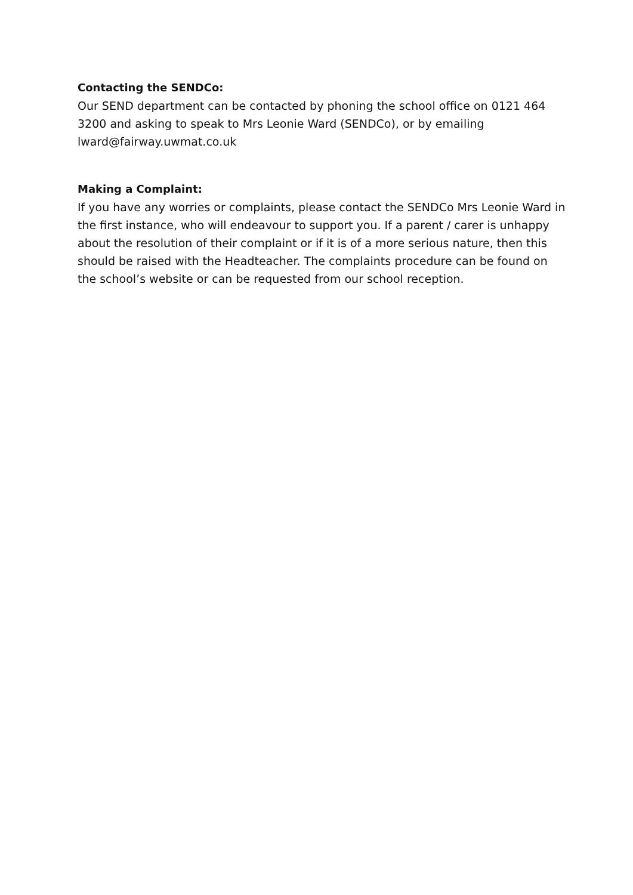Contacting the SENDCo:
Our SEND department can be contacted by phoning the school office on 0121 464 3200 and asking to speak to Mrs Leonie Ward (SENDCo), or by emailing lward@fairway.uwmat.co.uk
Making a Complaint:
If you have any worries or complaints, please contact the SENDCo Mrs Leonie Ward in the first instance, who will endeavour to support you. If a parent / carer is unhappy about the resolution of their complaint or if it is of a more serious nature, then this should be raised with the Headteacher. The complaints procedure can be found on the school’s website or can be requested from our school reception.